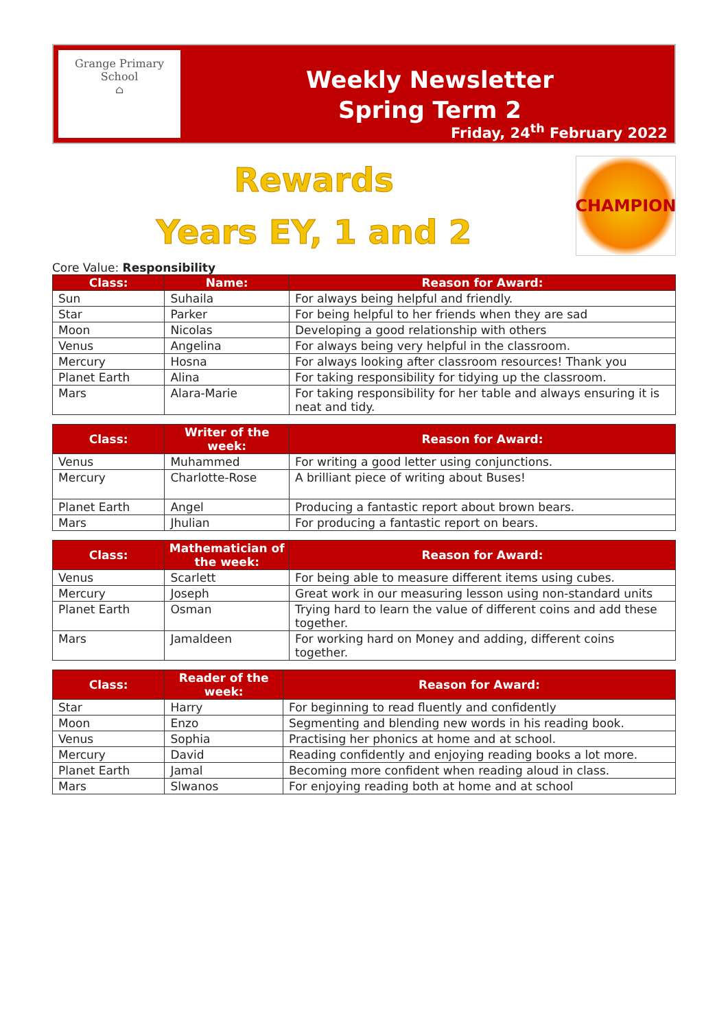Grange Primary School
⌂
Weekly Newsletter
Spring Term 2
Friday, 24<sup>th</sup> February 2022
Rewards
Years EY, 1 and 2
CHAMPION
Core Value: Responsibility
| Class: | Name: | Reason for Award: |
| --- | --- | --- |
| Sun | Suhaila | For always being helpful and friendly. |
| Star | Parker | For being helpful to her friends when they are sad |
| Moon | Nicolas | Developing a good relationship with others |
| Venus | Angelina | For always being very helpful in the classroom. |
| Mercury | Hosna | For always looking after classroom resources! Thank you |
| Planet Earth | Alina | For taking responsibility for tidying up the classroom. |
| Mars | Alara-Marie | For taking responsibility for her table and always ensuring it is neat and tidy. |
| Class: | Writer of the week: | Reason for Award: |
| --- | --- | --- |
| Venus | Muhammed | For writing a good letter using conjunctions. |
| Mercury | Charlotte-Rose | A brilliant piece of writing about Buses! |
| Planet Earth | Angel | Producing a fantastic report about brown bears. |
| Mars | Jhulian | For producing a fantastic report on bears. |
| Class: | Mathematician of the week: | Reason for Award: |
| --- | --- | --- |
| Venus | Scarlett | For being able to measure different items using cubes. |
| Mercury | Joseph | Great work in our measuring lesson using non-standard units |
| Planet Earth | Osman | Trying hard to learn the value of different coins and add these together. |
| Mars | Jamaldeen | For working hard on Money and adding, different coins together. |
| Class: | Reader of the week: | Reason for Award: |
| --- | --- | --- |
| Star | Harry | For beginning to read fluently and confidently |
| Moon | Enzo | Segmenting and blending new words in his reading book. |
| Venus | Sophia | Practising her phonics at home and at school. |
| Mercury | David | Reading confidently and enjoying reading books a lot more. |
| Planet Earth | Jamal | Becoming more confident when reading aloud in class. |
| Mars | Slwanos | For enjoying reading both at home and at school |